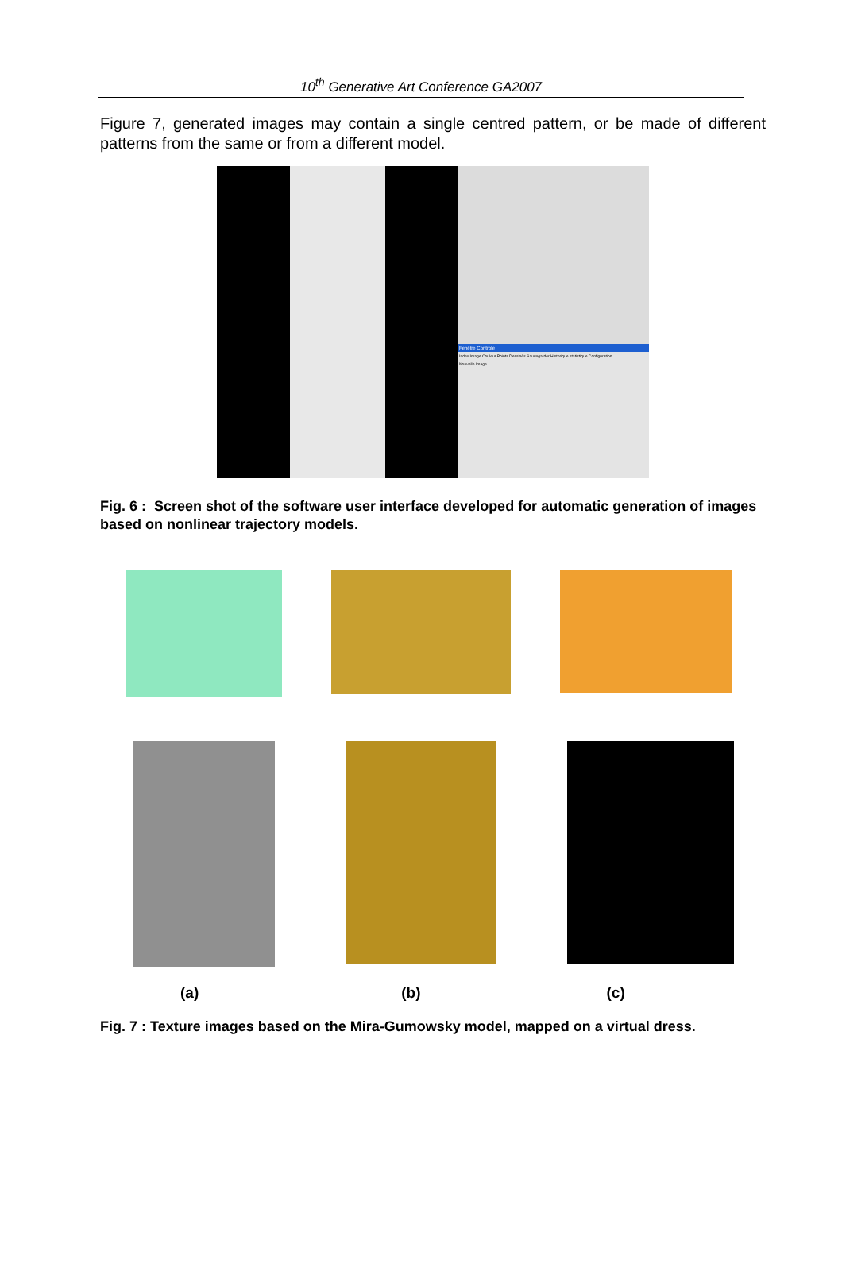10<sup>th</sup> Generative Art Conference GA2007
Figure 7, generated images may contain a single centred pattern, or be made of different patterns from the same or from a different model.
Fenêtre Controle
Index Image Couleur Points Dessinés Sauvegarder Historique statistique Configuration
Nouvelle Image
Fig. 6 : Screen shot of the software user interface developed for automatic generation of images based on nonlinear trajectory models.
(a) (b) (c)
Fig. 7 : Texture images based on the Mira-Gumowsky model, mapped on a virtual dress.